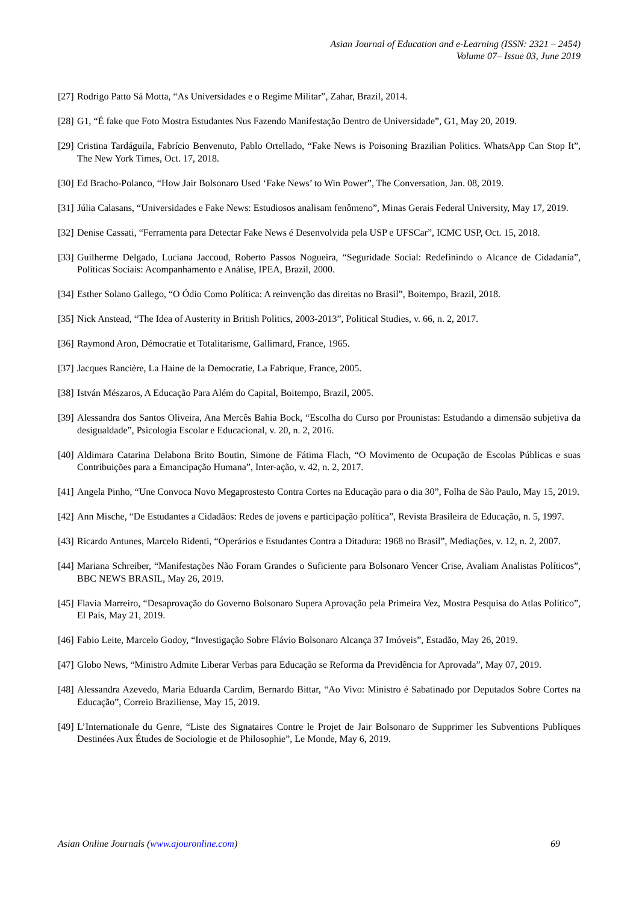Asian Journal of Education and e-Learning (ISSN: 2321 – 2454)
Volume 07– Issue 03, June 2019
[27] Rodrigo Patto Sá Motta, “As Universidades e o Regime Militar”, Zahar, Brazil, 2014.
[28] G1, “É fake que Foto Mostra Estudantes Nus Fazendo Manifestação Dentro de Universidade”, G1, May 20, 2019.
[29] Cristina Tardáguila, Fabrício Benvenuto, Pablo Ortellado, “Fake News is Poisoning Brazilian Politics. WhatsApp Can Stop It”, The New York Times, Oct. 17, 2018.
[30] Ed Bracho-Polanco, “How Jair Bolsonaro Used ‘Fake News’ to Win Power”, The Conversation, Jan. 08, 2019.
[31] Júlia Calasans, “Universidades e Fake News: Estudiosos analisam fenômeno”, Minas Gerais Federal University, May 17, 2019.
[32] Denise Cassati, “Ferramenta para Detectar Fake News é Desenvolvida pela USP e UFSCar”, ICMC USP, Oct. 15, 2018.
[33] Guilherme Delgado, Luciana Jaccoud, Roberto Passos Nogueira, “Seguridade Social: Redefinindo o Alcance de Cidadania”, Políticas Sociais: Acompanhamento e Análise, IPEA, Brazil, 2000.
[34] Esther Solano Gallego, “O Ódio Como Política: A reinvenção das direitas no Brasil”, Boitempo, Brazil, 2018.
[35] Nick Anstead, “The Idea of Austerity in British Politics, 2003-2013”, Political Studies, v. 66, n. 2, 2017.
[36] Raymond Aron, Démocratie et Totalitarisme, Gallimard, France, 1965.
[37] Jacques Rancière, La Haine de la Democratie, La Fabrique, France, 2005.
[38] István Mészaros, A Educação Para Além do Capital, Boitempo, Brazil, 2005.
[39] Alessandra dos Santos Oliveira, Ana Mercês Bahia Bock, “Escolha do Curso por Prounistas: Estudando a dimensão subjetiva da desigualdade”, Psicologia Escolar e Educacional, v. 20, n. 2, 2016.
[40] Aldimara Catarina Delabona Brito Boutin, Simone de Fátima Flach, “O Movimento de Ocupação de Escolas Públicas e suas Contribuições para a Emancipação Humana”, Inter-ação, v. 42, n. 2, 2017.
[41] Angela Pinho, “Une Convoca Novo Megaprostesto Contra Cortes na Educação para o dia 30”, Folha de São Paulo, May 15, 2019.
[42] Ann Mische, “De Estudantes a Cidadãos: Redes de jovens e participação política”, Revista Brasileira de Educação, n. 5, 1997.
[43] Ricardo Antunes, Marcelo Ridenti, “Operários e Estudantes Contra a Ditadura: 1968 no Brasil”, Mediações, v. 12, n. 2, 2007.
[44] Mariana Schreiber, “Manifestações Não Foram Grandes o Suficiente para Bolsonaro Vencer Crise, Avaliam Analistas Políticos”, BBC NEWS BRASIL, May 26, 2019.
[45] Flavia Marreiro, “Desaprovação do Governo Bolsonaro Supera Aprovação pela Primeira Vez, Mostra Pesquisa do Atlas Político”, El País, May 21, 2019.
[46] Fabio Leite, Marcelo Godoy, “Investigação Sobre Flávio Bolsonaro Alcança 37 Imóveis”, Estadão, May 26, 2019.
[47] Globo News, “Ministro Admite Liberar Verbas para Educação se Reforma da Previdência for Aprovada”, May 07, 2019.
[48] Alessandra Azevedo, Maria Eduarda Cardim, Bernardo Bittar, “Ao Vivo: Ministro é Sabatinado por Deputados Sobre Cortes na Educação”, Correio Braziliense, May 15, 2019.
[49] L’Internationale du Genre, “Liste des Signataires Contre le Projet de Jair Bolsonaro de Supprimer les Subventions Publiques Destinées Aux Études de Sociologie et de Philosophie”, Le Monde, May 6, 2019.
Asian Online Journals (www.ajouronline.com) 69